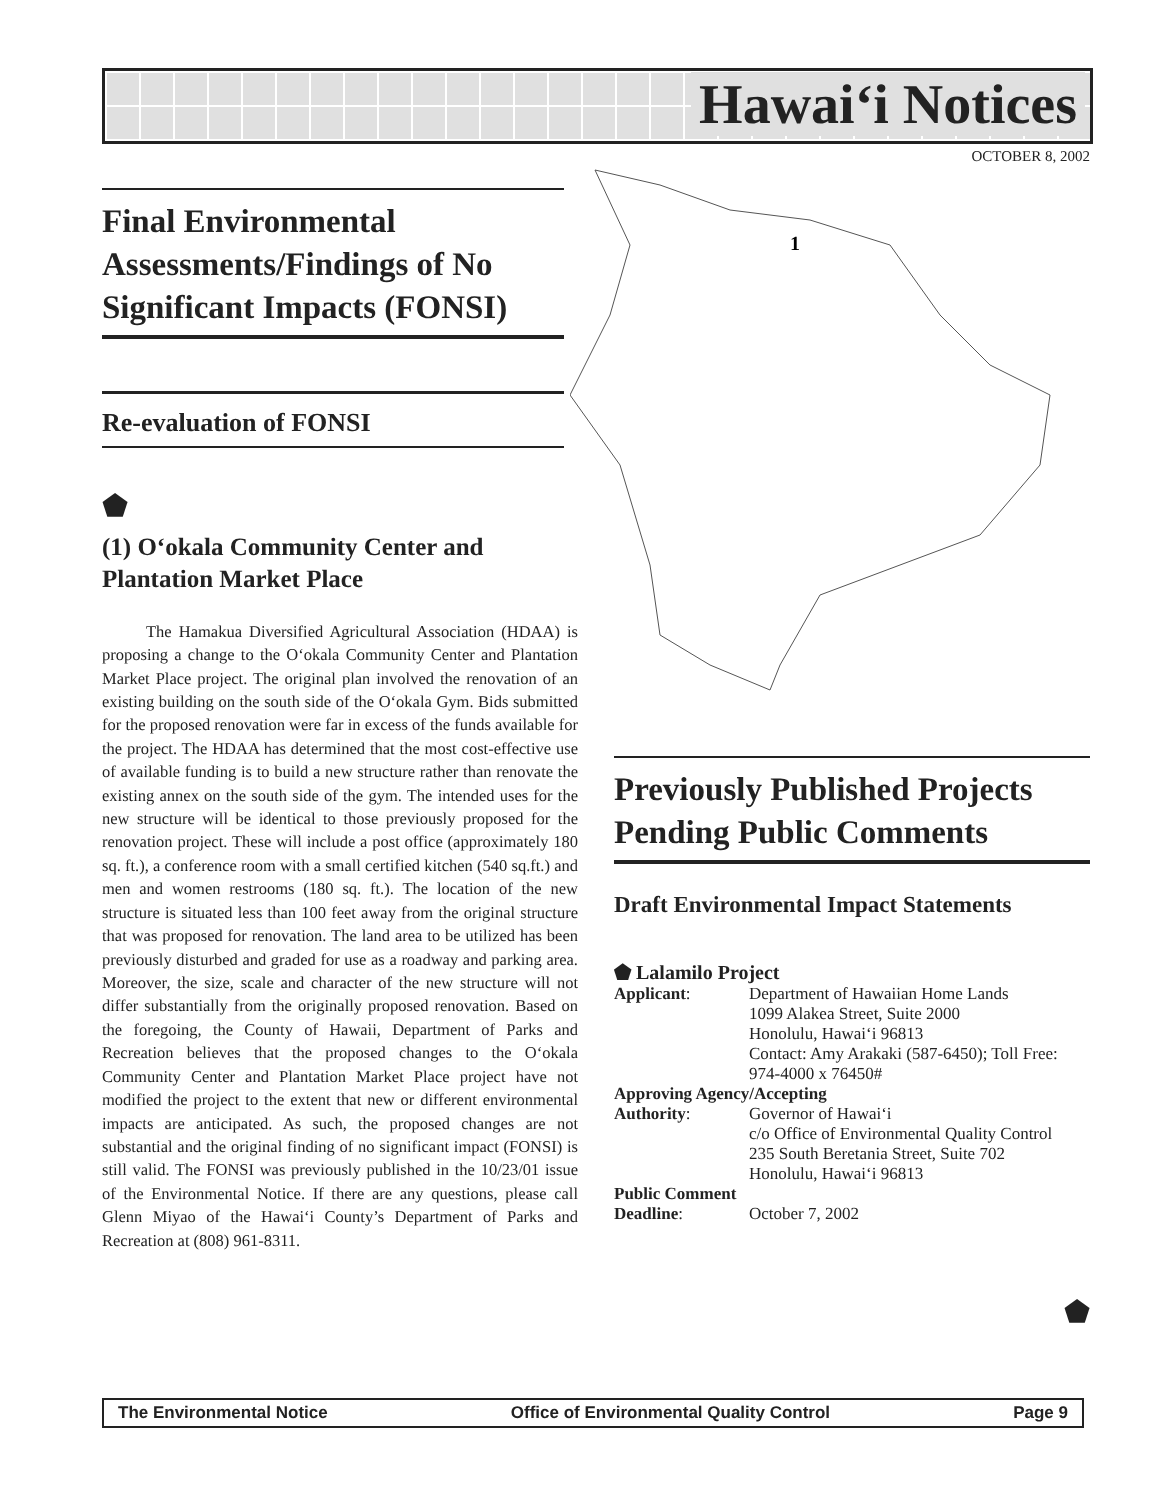Hawai‘i Notices
OCTOBER 8, 2002
1
Final Environmental Assessments/Findings of No Significant Impacts (FONSI)
Re-evaluation of FONSI
⬟
(1) O‘okala Community Center and Plantation Market Place
The Hamakua Diversified Agricultural Association (HDAA) is proposing a change to the O‘okala Community Center and Plantation Market Place project. The original plan involved the renovation of an existing building on the south side of the O‘okala Gym. Bids submitted for the proposed renovation were far in excess of the funds available for the project. The HDAA has determined that the most cost-effective use of available funding is to build a new structure rather than renovate the existing annex on the south side of the gym. The intended uses for the new structure will be identical to those previously proposed for the renovation project. These will include a post office (approximately 180 sq. ft.), a conference room with a small certified kitchen (540 sq.ft.) and men and women restrooms (180 sq. ft.). The location of the new structure is situated less than 100 feet away from the original structure that was proposed for renovation. The land area to be utilized has been previously disturbed and graded for use as a roadway and parking area. Moreover, the size, scale and character of the new structure will not differ substantially from the originally proposed renovation. Based on the foregoing, the County of Hawaii, Department of Parks and Recreation believes that the proposed changes to the O‘okala Community Center and Plantation Market Place project have not modified the project to the extent that new or different environmental impacts are anticipated. As such, the proposed changes are not substantial and the original finding of no significant impact (FONSI) is still valid. The FONSI was previously published in the 10/23/01 issue of the Environmental Notice. If there are any questions, please call Glenn Miyao of the Hawai‘i County’s Department of Parks and Recreation at (808) 961-8311.
Previously Published Projects Pending Public Comments
Draft Environmental Impact Statements
⬟ Lalamilo Project
| Applicant : | Department of Hawaiian Home Lands 1099 Alakea Street, Suite 2000 Honolulu, Hawai‘i 96813 Contact: Amy Arakaki (587-6450); Toll Free: 974-4000 x 76450# |
| Approving Agency/Accepting | |
| Authority : | Governor of Hawai‘i c/o Office of Environmental Quality Control 235 South Beretania Street, Suite 702 Honolulu, Hawai‘i 96813 |
| Public Comment | |
| Deadline : | October 7, 2002 |
⬟
The Environmental Notice Office of Environmental Quality Control Page 9